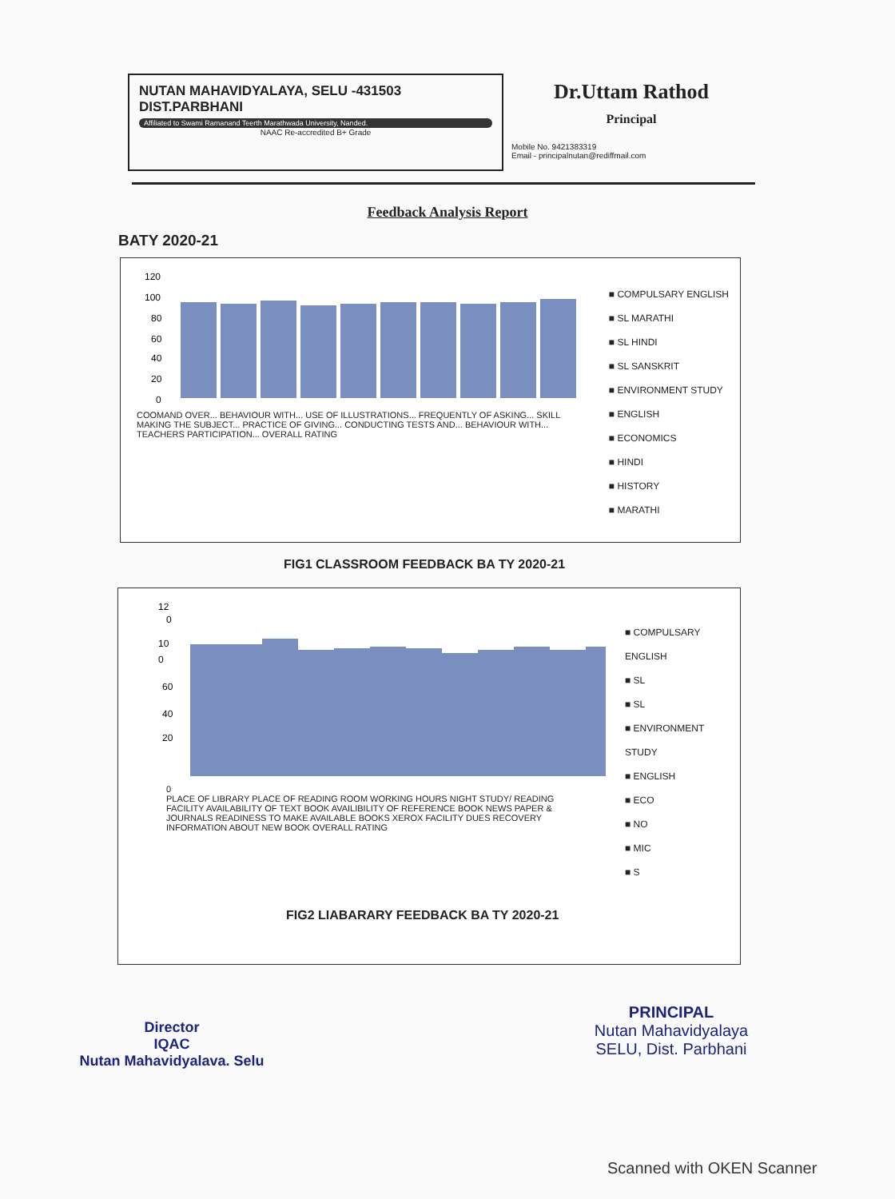NUTAN MAHAVIDYALAYA, SELU -431503
DIST.PARBHANI
Affiliated to Swami Ramanand Teerth Marathwada University, Nanded.
NAAC Re-accredited B+ Grade
Dr.Uttam Rathod
Principal
Mobile No. 9421383319
Email - principalnutan@rediffmail.com
Feedback Analysis Report
BATY 2020-21
120
100
80
60
40
20
0
COOMAND OVER... BEHAVIOUR WITH... USE OF ILLUSTRATIONS... FREQUENTLY OF ASKING... SKILL MAKING THE SUBJECT... PRACTICE OF GIVING... CONDUCTING TESTS AND... BEHAVIOUR WITH... TEACHERS PARTICIPATION... OVERALL RATING
■ COMPULSARY ENGLISH
■ SL MARATHI
■ SL HINDI
■ SL SANSKRIT
■ ENVIRONMENT STUDY
■ ENGLISH
■ ECONOMICS
■ HINDI
■ HISTORY
■ MARATHI
FIG1 CLASSROOM FEEDBACK BA TY 2020-21
12
0
10
0
60
40
20
0
PLACE OF LIBRARY PLACE OF READING ROOM WORKING HOURS NIGHT STUDY/ READING FACILITY AVAILABILITY OF TEXT BOOK AVAILIBILITY OF REFERENCE BOOK NEWS PAPER & JOURNALS READINESS TO MAKE AVAILABLE BOOKS XEROX FACILITY DUES RECOVERY INFORMATION ABOUT NEW BOOK OVERALL RATING
FIG2 LIABARARY FEEDBACK BA TY 2020-21
■ COMPULSARY ENGLISH
■ SL
■ SL
■ ENVIRONMENT STUDY
■ ENGLISH
■ ECO
■ NO
■ MIC
■ S
Director
IQAC
Nutan Mahavidyalava. Selu
PRINCIPAL
Nutan Mahavidyalaya
SELU, Dist. Parbhani
Scanned with OKEN Scanner